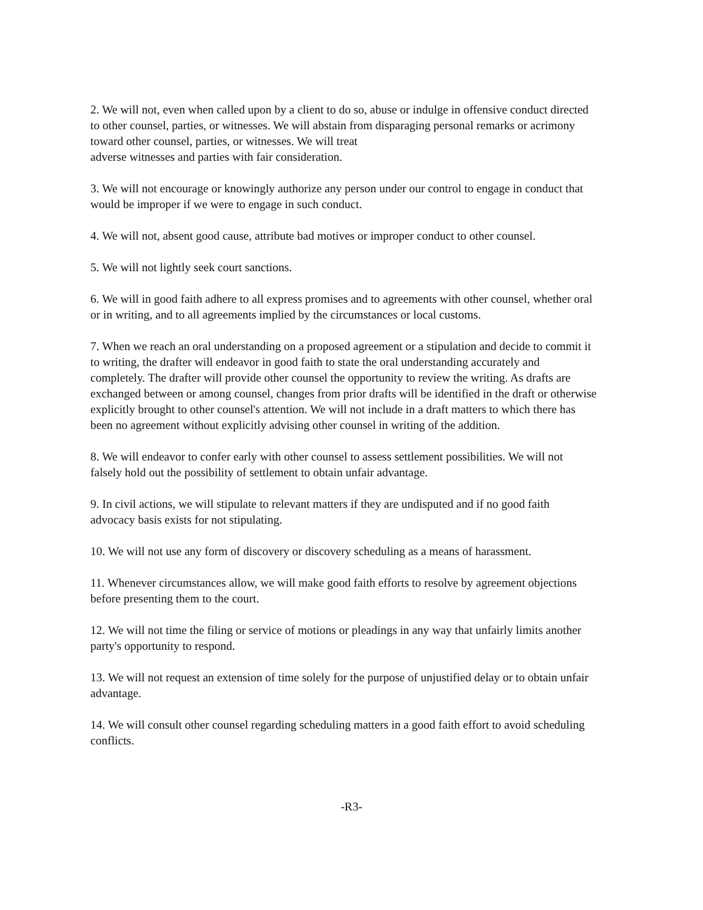2. We will not, even when called upon by a client to do so, abuse or indulge in offensive conduct directed to other counsel, parties, or witnesses. We will abstain from disparaging personal remarks or acrimony toward other counsel, parties, or witnesses. We will treat
adverse witnesses and parties with fair consideration.
3. We will not encourage or knowingly authorize any person under our control to engage in conduct that would be improper if we were to engage in such conduct.
4. We will not, absent good cause, attribute bad motives or improper conduct to other counsel.
5. We will not lightly seek court sanctions.
6. We will in good faith adhere to all express promises and to agreements with other counsel, whether oral or in writing, and to all agreements implied by the circumstances or local customs.
7. When we reach an oral understanding on a proposed agreement or a stipulation and decide to commit it to writing, the drafter will endeavor in good faith to state the oral understanding accurately and completely. The drafter will provide other counsel the opportunity to review the writing. As drafts are exchanged between or among counsel, changes from prior drafts will be identified in the draft or otherwise explicitly brought to other counsel's attention. We will not include in a draft matters to which there has been no agreement without explicitly advising other counsel in writing of the addition.
8. We will endeavor to confer early with other counsel to assess settlement possibilities. We will not falsely hold out the possibility of settlement to obtain unfair advantage.
9. In civil actions, we will stipulate to relevant matters if they are undisputed and if no good faith advocacy basis exists for not stipulating.
10. We will not use any form of discovery or discovery scheduling as a means of harassment.
11. Whenever circumstances allow, we will make good faith efforts to resolve by agreement objections before presenting them to the court.
12. We will not time the filing or service of motions or pleadings in any way that unfairly limits another party's opportunity to respond.
13. We will not request an extension of time solely for the purpose of unjustified delay or to obtain unfair advantage.
14. We will consult other counsel regarding scheduling matters in a good faith effort to avoid scheduling conflicts.
-R3-